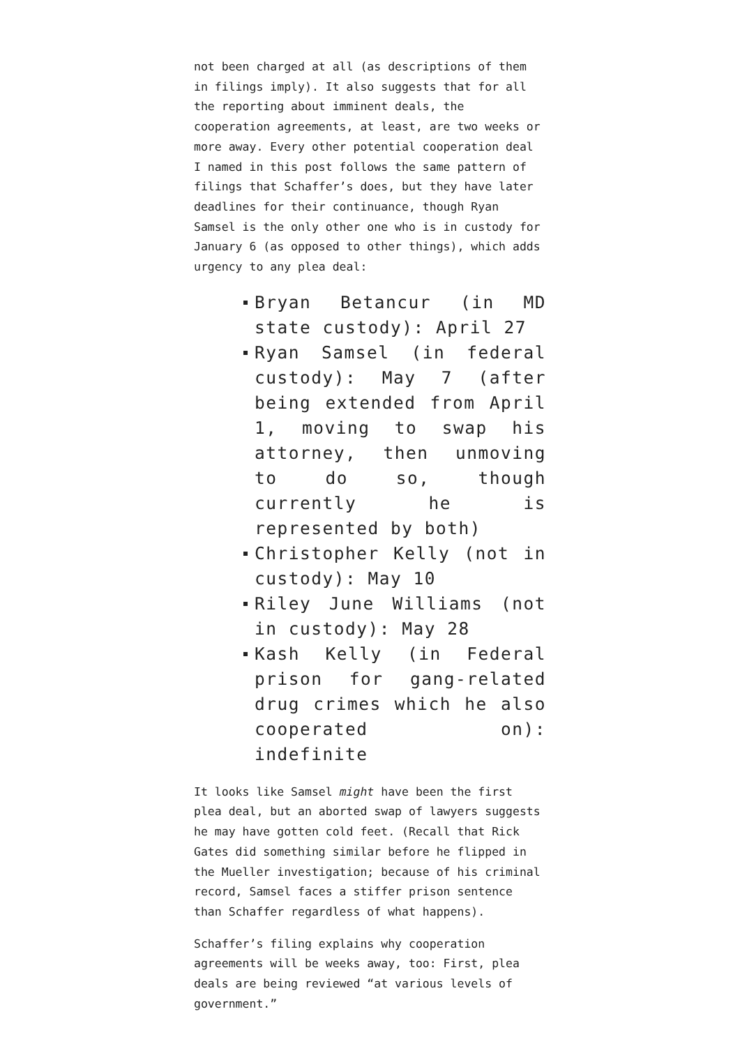not been charged at all (as descriptions of them in filings imply). It also suggests that for all the reporting about imminent deals, the cooperation agreements, at least, are two weeks or more away. Every other potential cooperation deal I named in this post follows the same pattern of filings that Schaffer’s does, but they have later deadlines for their continuance, though Ryan Samsel is the only other one who is in custody for January 6 (as opposed to other things), which adds urgency to any plea deal:
Bryan Betancur (in MD state custody): April 27
Ryan Samsel (in federal custody): May 7 (after being extended from April 1, moving to swap his attorney, then unmoving to do so, though currently he is represented by both)
Christopher Kelly (not in custody): May 10
Riley June Williams (not in custody): May 28
Kash Kelly (in Federal prison for gang-related drug crimes which he also cooperated on): indefinite
It looks like Samsel might have been the first plea deal, but an aborted swap of lawyers suggests he may have gotten cold feet. (Recall that Rick Gates did something similar before he flipped in the Mueller investigation; because of his criminal record, Samsel faces a stiffer prison sentence than Schaffer regardless of what happens).
Schaffer’s filing explains why cooperation agreements will be weeks away, too: First, plea deals are being reviewed “at various levels of government.”